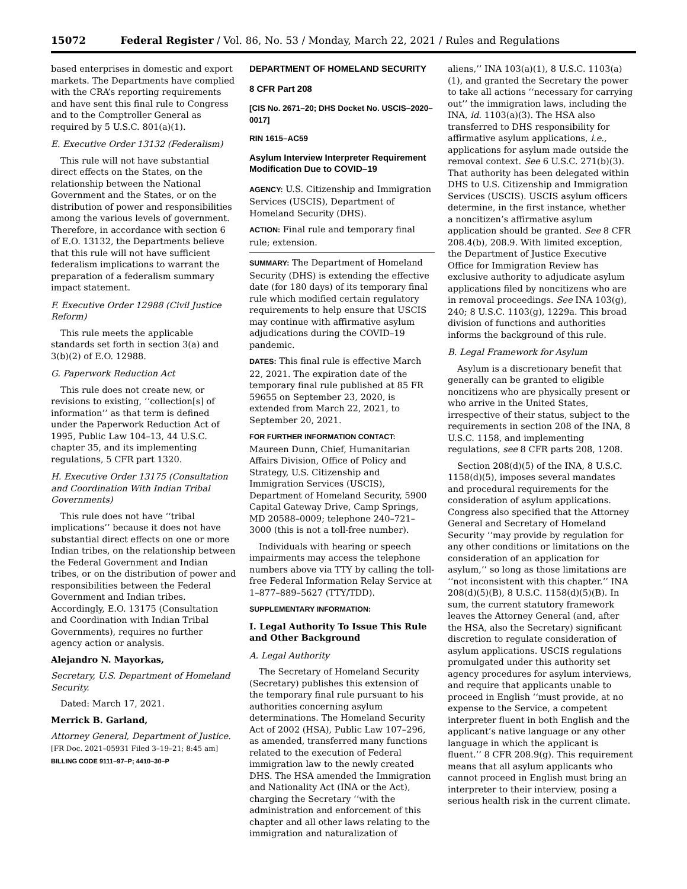15072 Federal Register / Vol. 86, No. 53 / Monday, March 22, 2021 / Rules and Regulations
based enterprises in domestic and export markets. The Departments have complied with the CRA’s reporting requirements and have sent this final rule to Congress and to the Comptroller General as required by 5 U.S.C. 801(a)(1).
E. Executive Order 13132 (Federalism)
This rule will not have substantial direct effects on the States, on the relationship between the National Government and the States, or on the distribution of power and responsibilities among the various levels of government. Therefore, in accordance with section 6 of E.O. 13132, the Departments believe that this rule will not have sufficient federalism implications to warrant the preparation of a federalism summary impact statement.
F. Executive Order 12988 (Civil Justice Reform)
This rule meets the applicable standards set forth in section 3(a) and 3(b)(2) of E.O. 12988.
G. Paperwork Reduction Act
This rule does not create new, or revisions to existing, ‘‘collection[s] of information’’ as that term is defined under the Paperwork Reduction Act of 1995, Public Law 104–13, 44 U.S.C. chapter 35, and its implementing regulations, 5 CFR part 1320.
H. Executive Order 13175 (Consultation and Coordination With Indian Tribal Governments)
This rule does not have ‘‘tribal implications’’ because it does not have substantial direct effects on one or more Indian tribes, on the relationship between the Federal Government and Indian tribes, or on the distribution of power and responsibilities between the Federal Government and Indian tribes. Accordingly, E.O. 13175 (Consultation and Coordination with Indian Tribal Governments), requires no further agency action or analysis.
Alejandro N. Mayorkas,
Secretary, U.S. Department of Homeland Security.
Dated: March 17, 2021.
Merrick B. Garland,
Attorney General, Department of Justice.
[FR Doc. 2021–05931 Filed 3–19–21; 8:45 am]
BILLING CODE 9111–97–P; 4410–30–P
DEPARTMENT OF HOMELAND SECURITY
8 CFR Part 208
[CIS No. 2671–20; DHS Docket No. USCIS–2020–0017]
RIN 1615–AC59
Asylum Interview Interpreter Requirement Modification Due to COVID–19
AGENCY: U.S. Citizenship and Immigration Services (USCIS), Department of Homeland Security (DHS).
ACTION: Final rule and temporary final rule; extension.
SUMMARY: The Department of Homeland Security (DHS) is extending the effective date (for 180 days) of its temporary final rule which modified certain regulatory requirements to help ensure that USCIS may continue with affirmative asylum adjudications during the COVID–19 pandemic.
DATES: This final rule is effective March 22, 2021. The expiration date of the temporary final rule published at 85 FR 59655 on September 23, 2020, is extended from March 22, 2021, to September 20, 2021.
FOR FURTHER INFORMATION CONTACT: Maureen Dunn, Chief, Humanitarian Affairs Division, Office of Policy and Strategy, U.S. Citizenship and Immigration Services (USCIS), Department of Homeland Security, 5900 Capital Gateway Drive, Camp Springs, MD 20588–0009; telephone 240–721–3000 (this is not a toll-free number).
Individuals with hearing or speech impairments may access the telephone numbers above via TTY by calling the toll-free Federal Information Relay Service at 1–877–889–5627 (TTY/TDD).
SUPPLEMENTARY INFORMATION:
I. Legal Authority To Issue This Rule and Other Background
A. Legal Authority
The Secretary of Homeland Security (Secretary) publishes this extension of the temporary final rule pursuant to his authorities concerning asylum determinations. The Homeland Security Act of 2002 (HSA), Public Law 107–296, as amended, transferred many functions related to the execution of Federal immigration law to the newly created DHS. The HSA amended the Immigration and Nationality Act (INA or the Act), charging the Secretary ‘‘with the administration and enforcement of this chapter and all other laws relating to the immigration and naturalization of
aliens,’’ INA 103(a)(1), 8 U.S.C. 1103(a)(1), and granted the Secretary the power to take all actions ‘‘necessary for carrying out’’ the immigration laws, including the INA, id. 1103(a)(3). The HSA also transferred to DHS responsibility for affirmative asylum applications, i.e., applications for asylum made outside the removal context. See 6 U.S.C. 271(b)(3). That authority has been delegated within DHS to U.S. Citizenship and Immigration Services (USCIS). USCIS asylum officers determine, in the first instance, whether a noncitizen’s affirmative asylum application should be granted. See 8 CFR 208.4(b), 208.9. With limited exception, the Department of Justice Executive Office for Immigration Review has exclusive authority to adjudicate asylum applications filed by noncitizens who are in removal proceedings. See INA 103(g), 240; 8 U.S.C. 1103(g), 1229a. This broad division of functions and authorities informs the background of this rule.
B. Legal Framework for Asylum
Asylum is a discretionary benefit that generally can be granted to eligible noncitizens who are physically present or who arrive in the United States, irrespective of their status, subject to the requirements in section 208 of the INA, 8 U.S.C. 1158, and implementing regulations, see 8 CFR parts 208, 1208.
Section 208(d)(5) of the INA, 8 U.S.C. 1158(d)(5), imposes several mandates and procedural requirements for the consideration of asylum applications. Congress also specified that the Attorney General and Secretary of Homeland Security ‘‘may provide by regulation for any other conditions or limitations on the consideration of an application for asylum,’’ so long as those limitations are ‘‘not inconsistent with this chapter.’’ INA 208(d)(5)(B), 8 U.S.C. 1158(d)(5)(B). In sum, the current statutory framework leaves the Attorney General (and, after the HSA, also the Secretary) significant discretion to regulate consideration of asylum applications. USCIS regulations promulgated under this authority set agency procedures for asylum interviews, and require that applicants unable to proceed in English ‘‘must provide, at no expense to the Service, a competent interpreter fluent in both English and the applicant’s native language or any other language in which the applicant is fluent.’’ 8 CFR 208.9(g). This requirement means that all asylum applicants who cannot proceed in English must bring an interpreter to their interview, posing a serious health risk in the current climate.